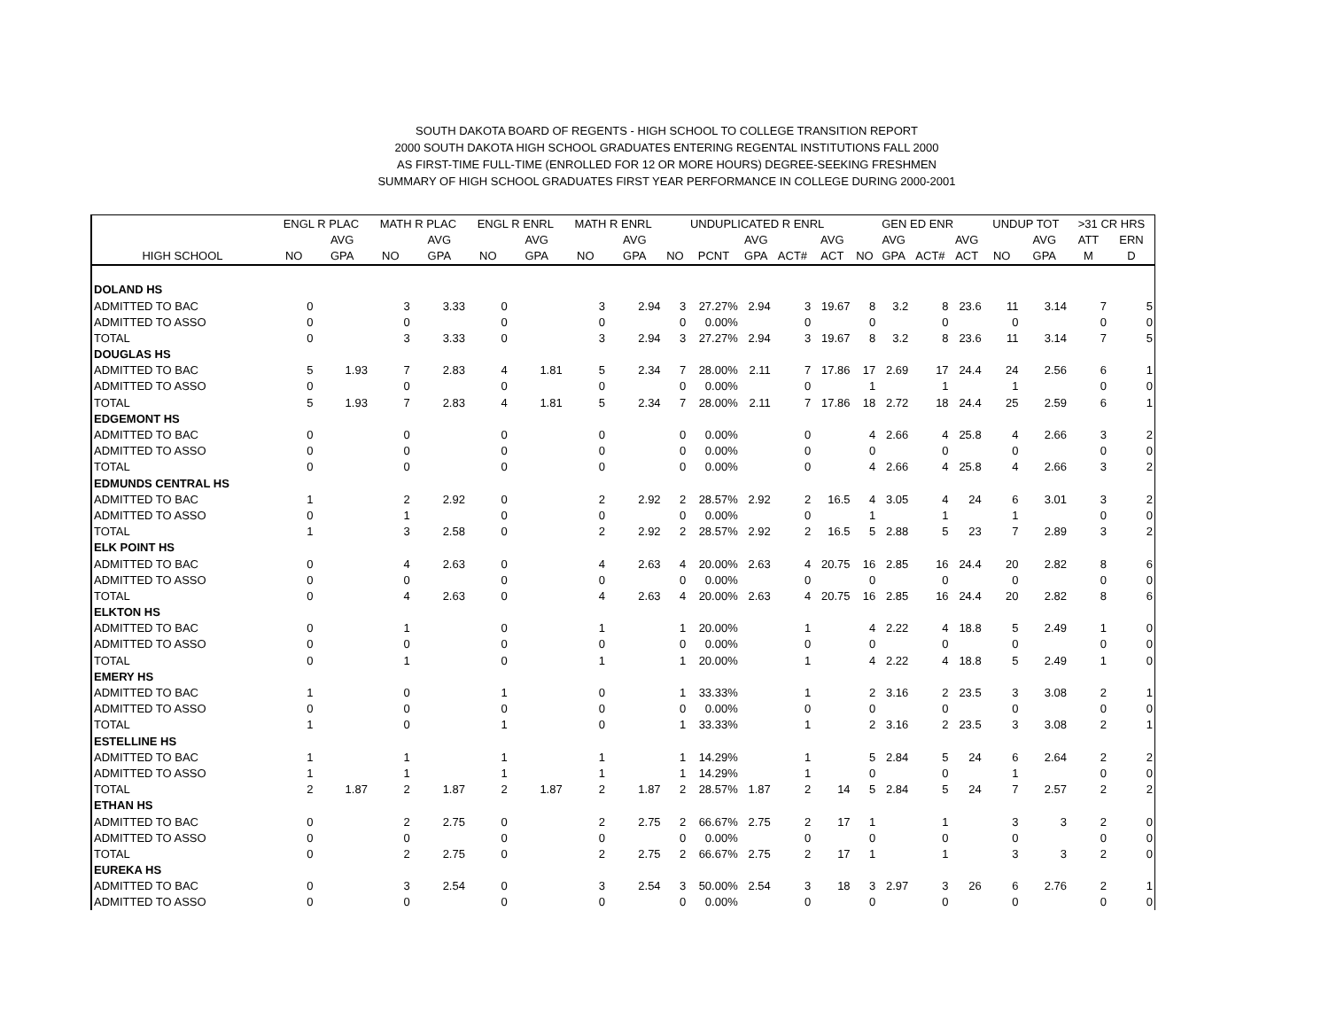SOUTH DAKOTA BOARD OF REGENTS - HIGH SCHOOL TO COLLEGE TRANSITION REPORT
2000 SOUTH DAKOTA HIGH SCHOOL GRADUATES ENTERING REGENTAL INSTITUTIONS FALL 2000
AS FIRST-TIME FULL-TIME (ENROLLED FOR 12 OR MORE HOURS) DEGREE-SEEKING FRESHMEN
SUMMARY OF HIGH SCHOOL GRADUATES FIRST YEAR PERFORMANCE IN COLLEGE DURING 2000-2001
| | ENGL R PLAC | | MATH R PLAC | | ENGL R ENRL | | MATH R ENRL | | UNDUPLICATED R ENRL | | | | | GEN ED ENR | | | | UNDUP TOT | | >31 CR HRS | |
| --- | --- | --- | --- | --- | --- | --- | --- | --- | --- | --- | --- | --- | --- | --- | --- | --- | --- | --- | --- | --- | --- |
| | | AVG | | AVG | | AVG | | AVG | | | AVG | | AVG | | AVG | | AVG | | AVG | ATT | ERN |
| HIGH SCHOOL | NO | GPA | NO | GPA | NO | GPA | NO | GPA | NO | PCNT | GPA | ACT# | ACT | NO | GPA | ACT# | ACT | NO | GPA | M | D |
| DOLAND HS | | | | | | | | | | | | | | | | | | | | | |
| ADMITTED TO BAC | 0 | | 3 | 3.33 | 0 | | 3 | 2.94 | 3 | 27.27% | 2.94 | 3 | 19.67 | 8 | 3.2 | 8 | 23.6 | 11 | 3.14 | 7 | 5 |
| ADMITTED TO ASSO | 0 | | 0 | | 0 | | 0 | | 0 | 0.00% | | 0 | | 0 | | 0 | | 0 | | 0 | 0 |
| TOTAL | 0 | | 3 | 3.33 | 0 | | 3 | 2.94 | 3 | 27.27% | 2.94 | 3 | 19.67 | 8 | 3.2 | 8 | 23.6 | 11 | 3.14 | 7 | 5 |
| DOUGLAS HS | | | | | | | | | | | | | | | | | | | | | |
| ADMITTED TO BAC | 5 | 1.93 | 7 | 2.83 | 4 | 1.81 | 5 | 2.34 | 7 | 28.00% | 2.11 | 7 | 17.86 | 17 | 2.69 | 17 | 24.4 | 24 | 2.56 | 6 | 1 |
| ADMITTED TO ASSO | 0 | | 0 | | 0 | | 0 | | 0 | 0.00% | | 0 | | 1 | | 1 | | 1 | | 0 | 0 |
| TOTAL | 5 | 1.93 | 7 | 2.83 | 4 | 1.81 | 5 | 2.34 | 7 | 28.00% | 2.11 | 7 | 17.86 | 18 | 2.72 | 18 | 24.4 | 25 | 2.59 | 6 | 1 |
| EDGEMONT HS | | | | | | | | | | | | | | | | | | | | | |
| ADMITTED TO BAC | 0 | | 0 | | 0 | | 0 | | 0 | 0.00% | | 0 | | 4 | 2.66 | 4 | 25.8 | 4 | 2.66 | 3 | 2 |
| ADMITTED TO ASSO | 0 | | 0 | | 0 | | 0 | | 0 | 0.00% | | 0 | | 0 | | 0 | | 0 | | 0 | 0 |
| TOTAL | 0 | | 0 | | 0 | | 0 | | 0 | 0.00% | | 0 | | 4 | 2.66 | 4 | 25.8 | 4 | 2.66 | 3 | 2 |
| EDMUNDS CENTRAL HS | | | | | | | | | | | | | | | | | | | | | |
| ADMITTED TO BAC | 1 | | 2 | 2.92 | 0 | | 2 | 2.92 | 2 | 28.57% | 2.92 | 2 | 16.5 | 4 | 3.05 | 4 | 24 | 6 | 3.01 | 3 | 2 |
| ADMITTED TO ASSO | 0 | | 1 | | 0 | | 0 | | 0 | 0.00% | | 0 | | 1 | | 1 | | 1 | | 0 | 0 |
| TOTAL | 1 | | 3 | 2.58 | 0 | | 2 | 2.92 | 2 | 28.57% | 2.92 | 2 | 16.5 | 5 | 2.88 | 5 | 23 | 7 | 2.89 | 3 | 2 |
| ELK POINT HS | | | | | | | | | | | | | | | | | | | | | |
| ADMITTED TO BAC | 0 | | 4 | 2.63 | 0 | | 4 | 2.63 | 4 | 20.00% | 2.63 | 4 | 20.75 | 16 | 2.85 | 16 | 24.4 | 20 | 2.82 | 8 | 6 |
| ADMITTED TO ASSO | 0 | | 0 | | 0 | | 0 | | 0 | 0.00% | | 0 | | 0 | | 0 | | 0 | | 0 | 0 |
| TOTAL | 0 | | 4 | 2.63 | 0 | | 4 | 2.63 | 4 | 20.00% | 2.63 | 4 | 20.75 | 16 | 2.85 | 16 | 24.4 | 20 | 2.82 | 8 | 6 |
| ELKTON HS | | | | | | | | | | | | | | | | | | | | | |
| ADMITTED TO BAC | 0 | | 1 | | 0 | | 1 | | 1 | 20.00% | | 1 | | 4 | 2.22 | 4 | 18.8 | 5 | 2.49 | 1 | 0 |
| ADMITTED TO ASSO | 0 | | 0 | | 0 | | 0 | | 0 | 0.00% | | 0 | | 0 | | 0 | | 0 | | 0 | 0 |
| TOTAL | 0 | | 1 | | 0 | | 1 | | 1 | 20.00% | | 1 | | 4 | 2.22 | 4 | 18.8 | 5 | 2.49 | 1 | 0 |
| EMERY HS | | | | | | | | | | | | | | | | | | | | | |
| ADMITTED TO BAC | 1 | | 0 | | 1 | | 0 | | 1 | 33.33% | | 1 | | 2 | 3.16 | 2 | 23.5 | 3 | 3.08 | 2 | 1 |
| ADMITTED TO ASSO | 0 | | 0 | | 0 | | 0 | | 0 | 0.00% | | 0 | | 0 | | 0 | | 0 | | 0 | 0 |
| TOTAL | 1 | | 0 | | 1 | | 0 | | 1 | 33.33% | | 1 | | 2 | 3.16 | 2 | 23.5 | 3 | 3.08 | 2 | 1 |
| ESTELLINE HS | | | | | | | | | | | | | | | | | | | | | |
| ADMITTED TO BAC | 1 | | 1 | | 1 | | 1 | | 1 | 14.29% | | 1 | | 5 | 2.84 | 5 | 24 | 6 | 2.64 | 2 | 2 |
| ADMITTED TO ASSO | 1 | | 1 | | 1 | | 1 | | 1 | 14.29% | | 1 | | 0 | | 0 | | 1 | | 0 | 0 |
| TOTAL | 2 | 1.87 | 2 | 1.87 | 2 | 1.87 | 2 | 1.87 | 2 | 28.57% | 1.87 | 2 | 14 | 5 | 2.84 | 5 | 24 | 7 | 2.57 | 2 | 2 |
| ETHAN HS | | | | | | | | | | | | | | | | | | | | | |
| ADMITTED TO BAC | 0 | | 2 | 2.75 | 0 | | 2 | 2.75 | 2 | 66.67% | 2.75 | 2 | 17 | 1 | | 1 | | 3 | 3 | 2 | 0 |
| ADMITTED TO ASSO | 0 | | 0 | | 0 | | 0 | | 0 | 0.00% | | 0 | | 0 | | 0 | | 0 | | 0 | 0 |
| TOTAL | 0 | | 2 | 2.75 | 0 | | 2 | 2.75 | 2 | 66.67% | 2.75 | 2 | 17 | 1 | | 1 | | 3 | 3 | 2 | 0 |
| EUREKA HS | | | | | | | | | | | | | | | | | | | | | |
| ADMITTED TO BAC | 0 | | 3 | 2.54 | 0 | | 3 | 2.54 | 3 | 50.00% | 2.54 | 3 | 18 | 3 | 2.97 | 3 | 26 | 6 | 2.76 | 2 | 1 |
| ADMITTED TO ASSO | 0 | | 0 | | 0 | | 0 | | 0 | 0.00% | | 0 | | 0 | | 0 | | 0 | | 0 | 0 |